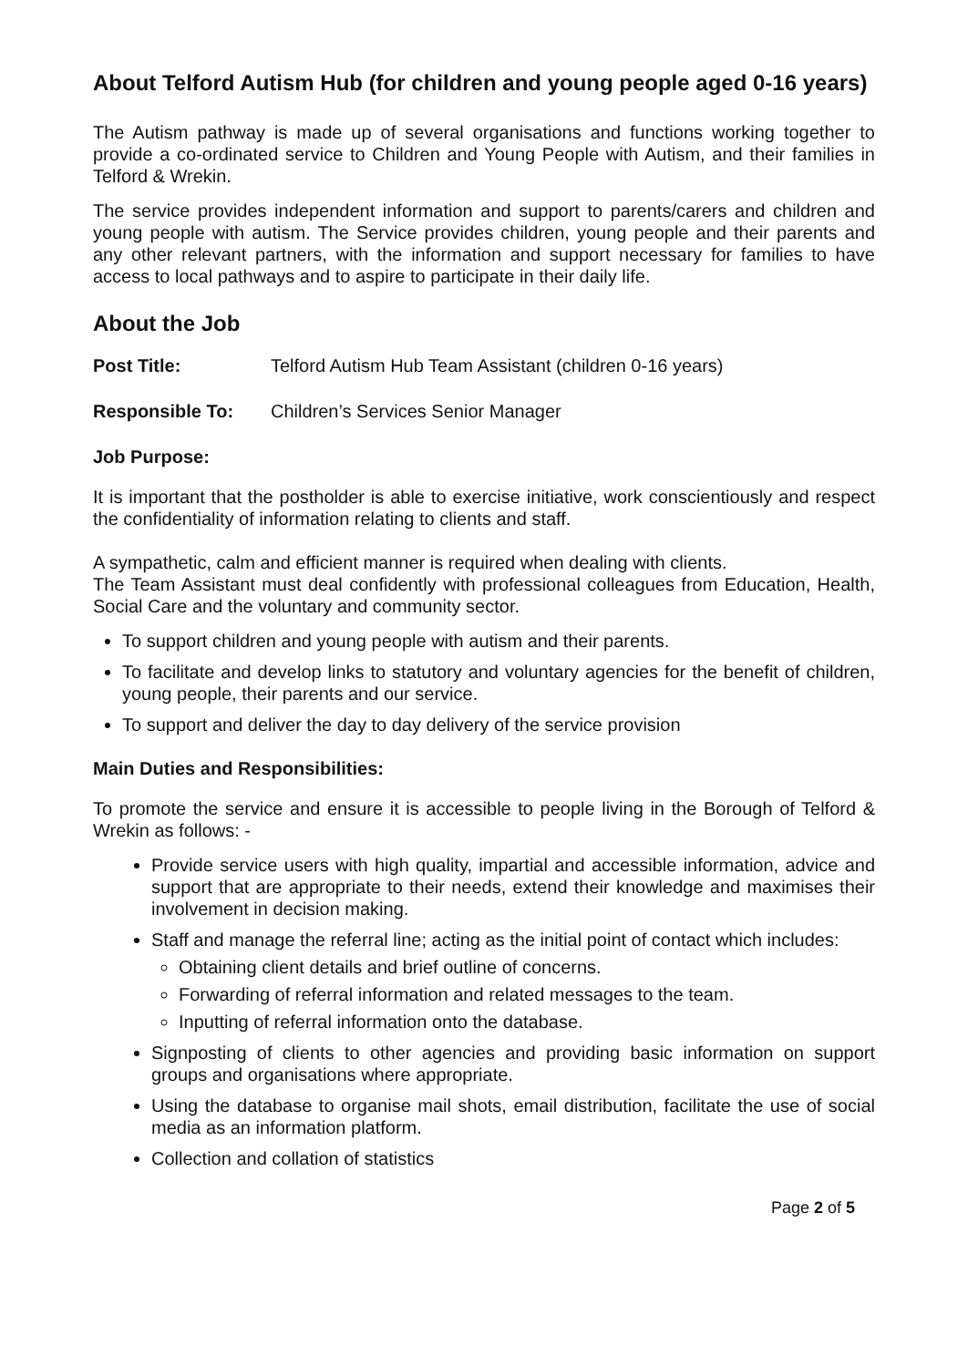About Telford Autism Hub (for children and young people aged 0-16 years)
The Autism pathway is made up of several organisations and functions working together to provide a co-ordinated service to Children and Young People with Autism, and their families in Telford & Wrekin.
The service provides independent information and support to parents/carers and children and young people with autism. The Service provides children, young people and their parents and any other relevant partners, with the information and support necessary for families to have access to local pathways and to aspire to participate in their daily life.
About the Job
Post Title: Telford Autism Hub Team Assistant (children 0-16 years)
Responsible To: Children’s Services Senior Manager
Job Purpose:
It is important that the postholder is able to exercise initiative, work conscientiously and respect the confidentiality of information relating to clients and staff.
A sympathetic, calm and efficient manner is required when dealing with clients.
The Team Assistant must deal confidently with professional colleagues from Education, Health, Social Care and the voluntary and community sector.
To support children and young people with autism and their parents.
To facilitate and develop links to statutory and voluntary agencies for the benefit of children, young people, their parents and our service.
To support and deliver the day to day delivery of the service provision
Main Duties and Responsibilities:
To promote the service and ensure it is accessible to people living in the Borough of Telford & Wrekin as follows: -
Provide service users with high quality, impartial and accessible information, advice and support that are appropriate to their needs, extend their knowledge and maximises their involvement in decision making.
Staff and manage the referral line; acting as the initial point of contact which includes:
Obtaining client details and brief outline of concerns.
Forwarding of referral information and related messages to the team.
Inputting of referral information onto the database.
Signposting of clients to other agencies and providing basic information on support groups and organisations where appropriate.
Using the database to organise mail shots, email distribution, facilitate the use of social media as an information platform.
Collection and collation of statistics
Page 2 of 5